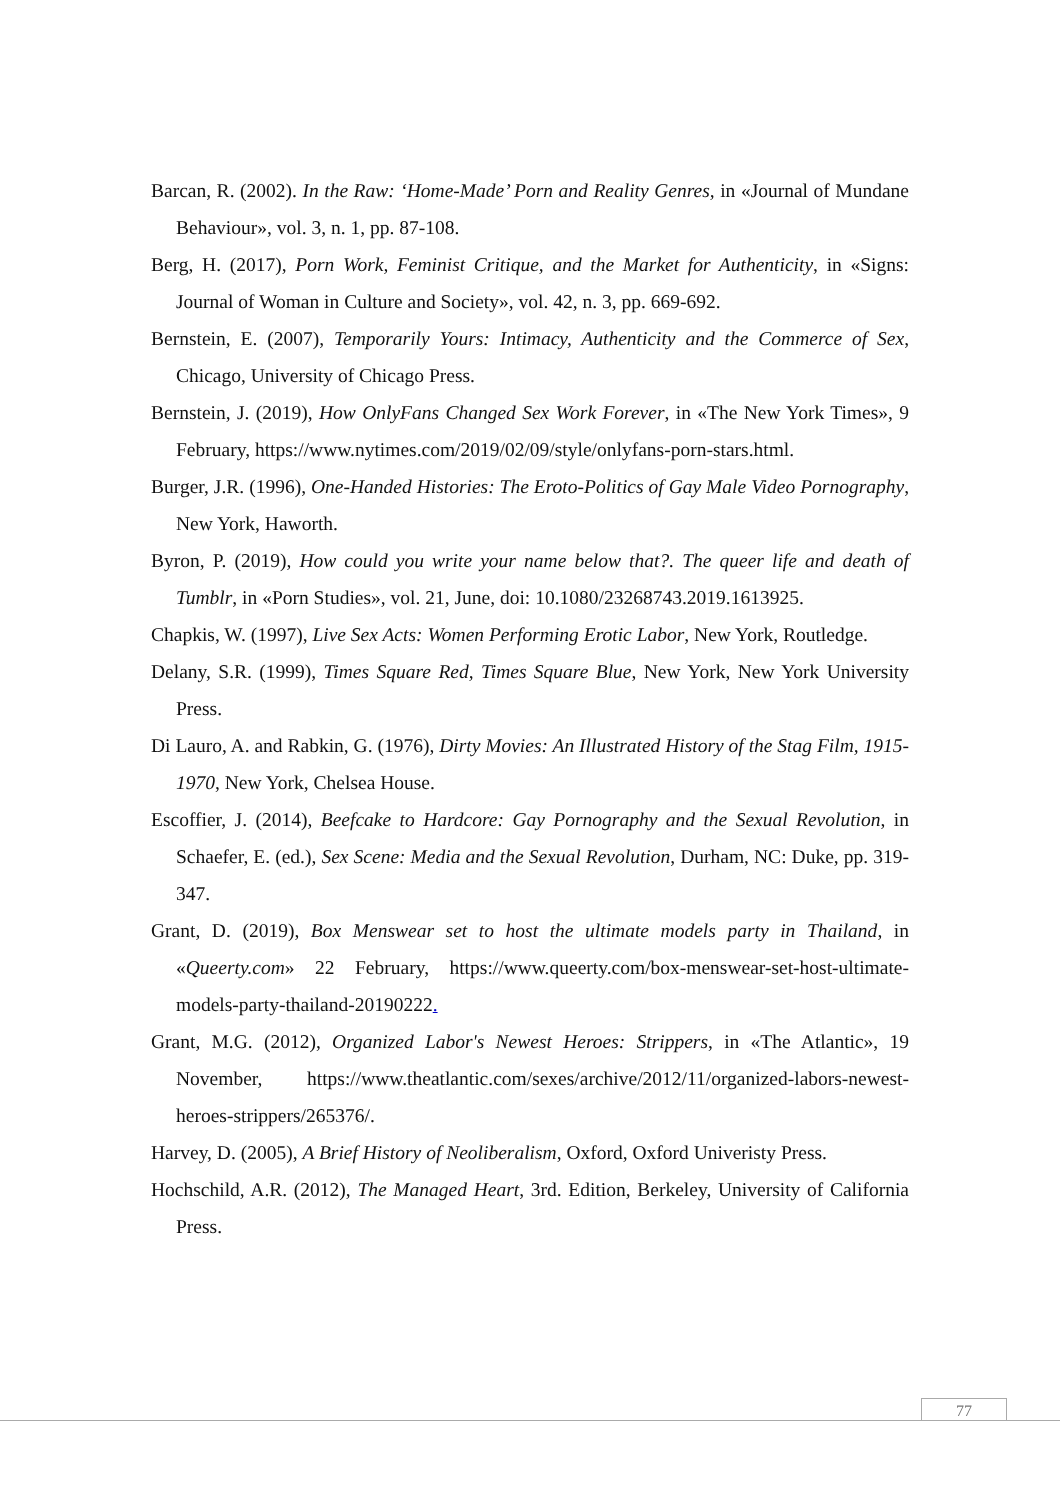Barcan, R. (2002). In the Raw: ‘Home-Made’ Porn and Reality Genres, in «Journal of Mundane Behaviour», vol. 3, n. 1, pp. 87-108.
Berg, H. (2017), Porn Work, Feminist Critique, and the Market for Authenticity, in «Signs: Journal of Woman in Culture and Society», vol. 42, n. 3, pp. 669-692.
Bernstein, E. (2007), Temporarily Yours: Intimacy, Authenticity and the Commerce of Sex, Chicago, University of Chicago Press.
Bernstein, J. (2019), How OnlyFans Changed Sex Work Forever, in «The New York Times», 9 February, https://www.nytimes.com/2019/02/09/style/onlyfans-porn-stars.html.
Burger, J.R. (1996), One-Handed Histories: The Eroto-Politics of Gay Male Video Pornography, New York, Haworth.
Byron, P. (2019), How could you write your name below that?. The queer life and death of Tumblr, in «Porn Studies», vol. 21, June, doi: 10.1080/23268743.2019.1613925.
Chapkis, W. (1997), Live Sex Acts: Women Performing Erotic Labor, New York, Routledge.
Delany, S.R. (1999), Times Square Red, Times Square Blue, New York, New York University Press.
Di Lauro, A. and Rabkin, G. (1976), Dirty Movies: An Illustrated History of the Stag Film, 1915-1970, New York, Chelsea House.
Escoffier, J. (2014), Beefcake to Hardcore: Gay Pornography and the Sexual Revolution, in Schaefer, E. (ed.), Sex Scene: Media and the Sexual Revolution, Durham, NC: Duke, pp. 319-347.
Grant, D. (2019), Box Menswear set to host the ultimate models party in Thailand, in «Queerty.com» 22 February, https://www.queerty.com/box-menswear-set-host-ultimate-models-party-thailand-20190222.
Grant, M.G. (2012), Organized Labor's Newest Heroes: Strippers, in «The Atlantic», 19 November, https://www.theatlantic.com/sexes/archive/2012/11/organized-labors-newest-heroes-strippers/265376/.
Harvey, D. (2005), A Brief History of Neoliberalism, Oxford, Oxford Univeristy Press.
Hochschild, A.R. (2012), The Managed Heart, 3rd. Edition, Berkeley, University of California Press.
77